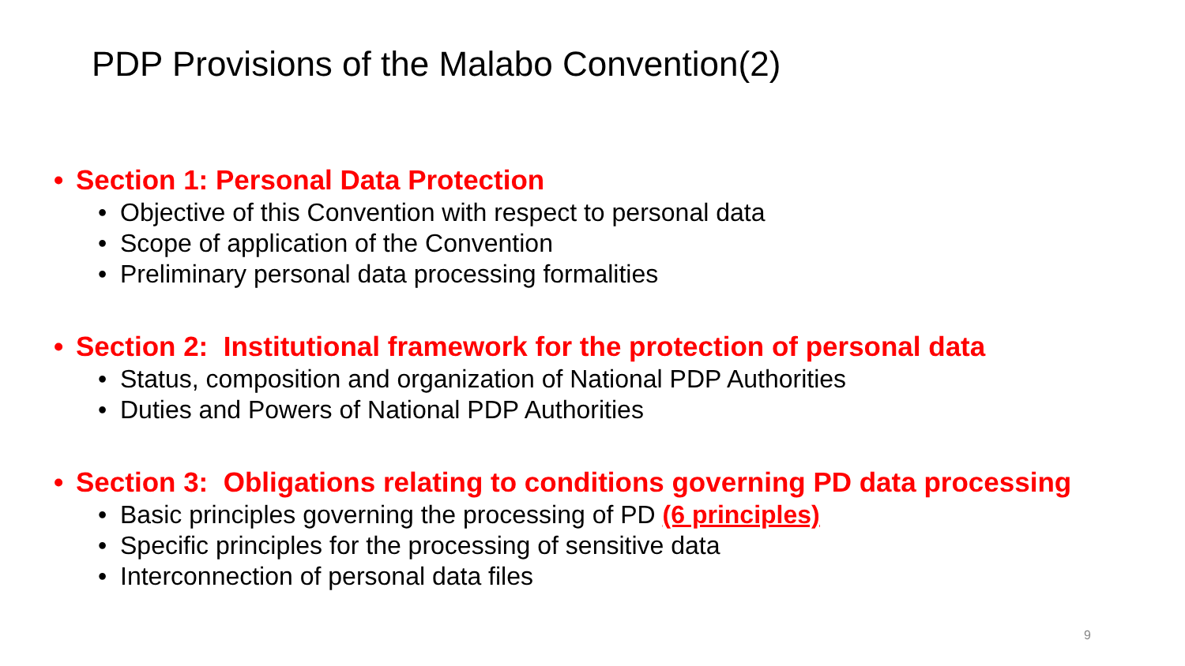PDP Provisions of the Malabo Convention(2)
• Section 1: Personal Data Protection
• Objective of this Convention with respect to personal data
• Scope of application of the Convention
• Preliminary personal data processing formalities
• Section 2: Institutional framework for the protection of personal data
• Status, composition and organization of National PDP Authorities
• Duties and Powers of National PDP Authorities
• Section 3: Obligations relating to conditions governing PD data processing
• Basic principles governing the processing of PD (6 principles)
• Specific principles for the processing of sensitive data
• Interconnection of personal data files
9